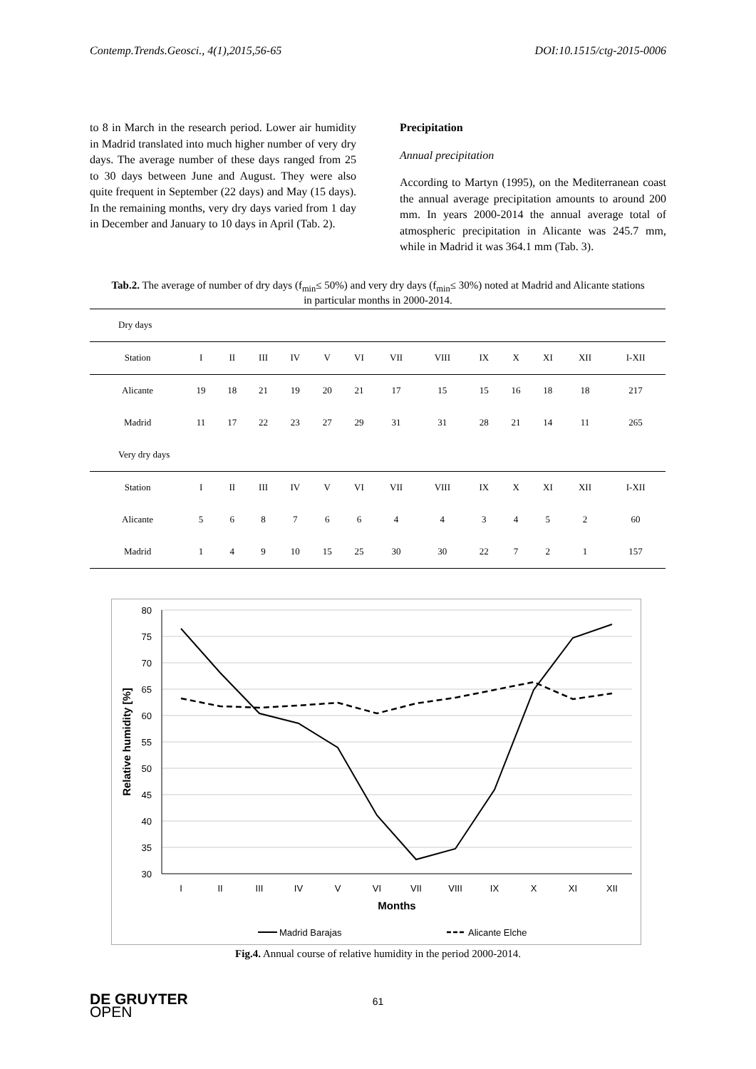Contemp.Trends.Geosci., 4(1),2015,56-65 DOI:10.1515/ctg-2015-0006
to 8 in March in the research period. Lower air humidity in Madrid translated into much higher number of very dry days. The average number of these days ranged from 25 to 30 days between June and August. They were also quite frequent in September (22 days) and May (15 days). In the remaining months, very dry days varied from 1 day in December and January to 10 days in April (Tab. 2).
Precipitation
Annual precipitation
According to Martyn (1995), on the Mediterranean coast the annual average precipitation amounts to around 200 mm. In years 2000-2014 the annual average total of atmospheric precipitation in Alicante was 245.7 mm, while in Madrid it was 364.1 mm (Tab. 3).
Tab.2. The average of number of dry days (f<sub>min</sub>≤ 50%) and very dry days (f<sub>min</sub>≤ 30%) noted at Madrid and Alicante stations in particular months in 2000-2014.
| Dry days | | | | | | | | | | | | | |
| Station | I | II | III | IV | V | VI | VII | VIII | IX | X | XI | XII | I-XII |
| Alicante | 19 | 18 | 21 | 19 | 20 | 21 | 17 | 15 | 15 | 16 | 18 | 18 | 217 |
| Madrid | 11 | 17 | 22 | 23 | 27 | 29 | 31 | 31 | 28 | 21 | 14 | 11 | 265 |
| Very dry days | | | | | | | | | | | | | |
| Station | I | II | III | IV | V | VI | VII | VIII | IX | X | XI | XII | I-XII |
| Alicante | 5 | 6 | 8 | 7 | 6 | 6 | 4 | 4 | 3 | 4 | 5 | 2 | 60 |
| Madrid | 1 | 4 | 9 | 10 | 15 | 25 | 30 | 30 | 22 | 7 | 2 | 1 | 157 |
80
75
70
65
60
55
50
45
40
35
30
I
II
III
IV
V
VI
VII
VIII
IX
X
XI
XII
Months
Relative humidity [%]
Madrid Barajas
Alicante Elche
Fig.4. Annual course of relative humidity in the period 2000-2014.
61
DE GRUYTER
OPEN